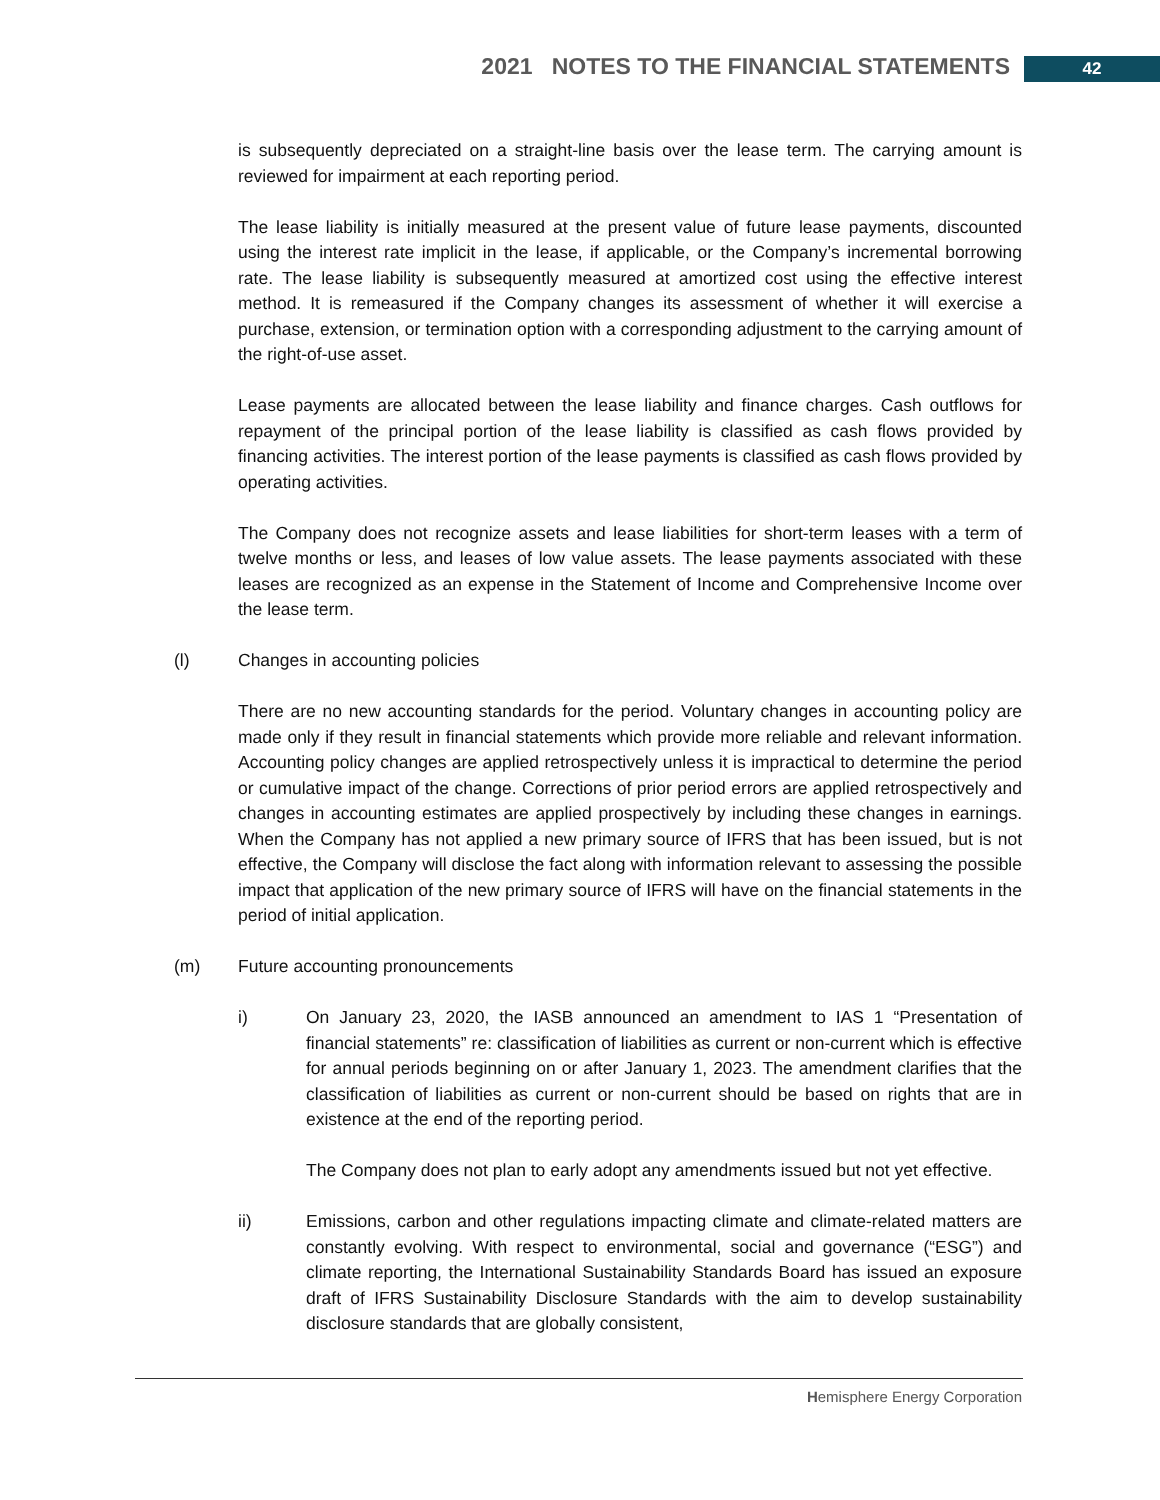2021 NOTES TO THE FINANCIAL STATEMENTS 42
is subsequently depreciated on a straight-line basis over the lease term. The carrying amount is reviewed for impairment at each reporting period.
The lease liability is initially measured at the present value of future lease payments, discounted using the interest rate implicit in the lease, if applicable, or the Company’s incremental borrowing rate. The lease liability is subsequently measured at amortized cost using the effective interest method. It is remeasured if the Company changes its assessment of whether it will exercise a purchase, extension, or termination option with a corresponding adjustment to the carrying amount of the right-of-use asset.
Lease payments are allocated between the lease liability and finance charges. Cash outflows for repayment of the principal portion of the lease liability is classified as cash flows provided by financing activities. The interest portion of the lease payments is classified as cash flows provided by operating activities.
The Company does not recognize assets and lease liabilities for short-term leases with a term of twelve months or less, and leases of low value assets. The lease payments associated with these leases are recognized as an expense in the Statement of Income and Comprehensive Income over the lease term.
(l) Changes in accounting policies
There are no new accounting standards for the period. Voluntary changes in accounting policy are made only if they result in financial statements which provide more reliable and relevant information. Accounting policy changes are applied retrospectively unless it is impractical to determine the period or cumulative impact of the change. Corrections of prior period errors are applied retrospectively and changes in accounting estimates are applied prospectively by including these changes in earnings. When the Company has not applied a new primary source of IFRS that has been issued, but is not effective, the Company will disclose the fact along with information relevant to assessing the possible impact that application of the new primary source of IFRS will have on the financial statements in the period of initial application.
(m) Future accounting pronouncements
i) On January 23, 2020, the IASB announced an amendment to IAS 1 “Presentation of financial statements” re: classification of liabilities as current or non-current which is effective for annual periods beginning on or after January 1, 2023. The amendment clarifies that the classification of liabilities as current or non-current should be based on rights that are in existence at the end of the reporting period.
The Company does not plan to early adopt any amendments issued but not yet effective.
ii) Emissions, carbon and other regulations impacting climate and climate-related matters are constantly evolving. With respect to environmental, social and governance (“ESG”) and climate reporting, the International Sustainability Standards Board has issued an exposure draft of IFRS Sustainability Disclosure Standards with the aim to develop sustainability disclosure standards that are globally consistent,
Hemisphere Energy Corporation